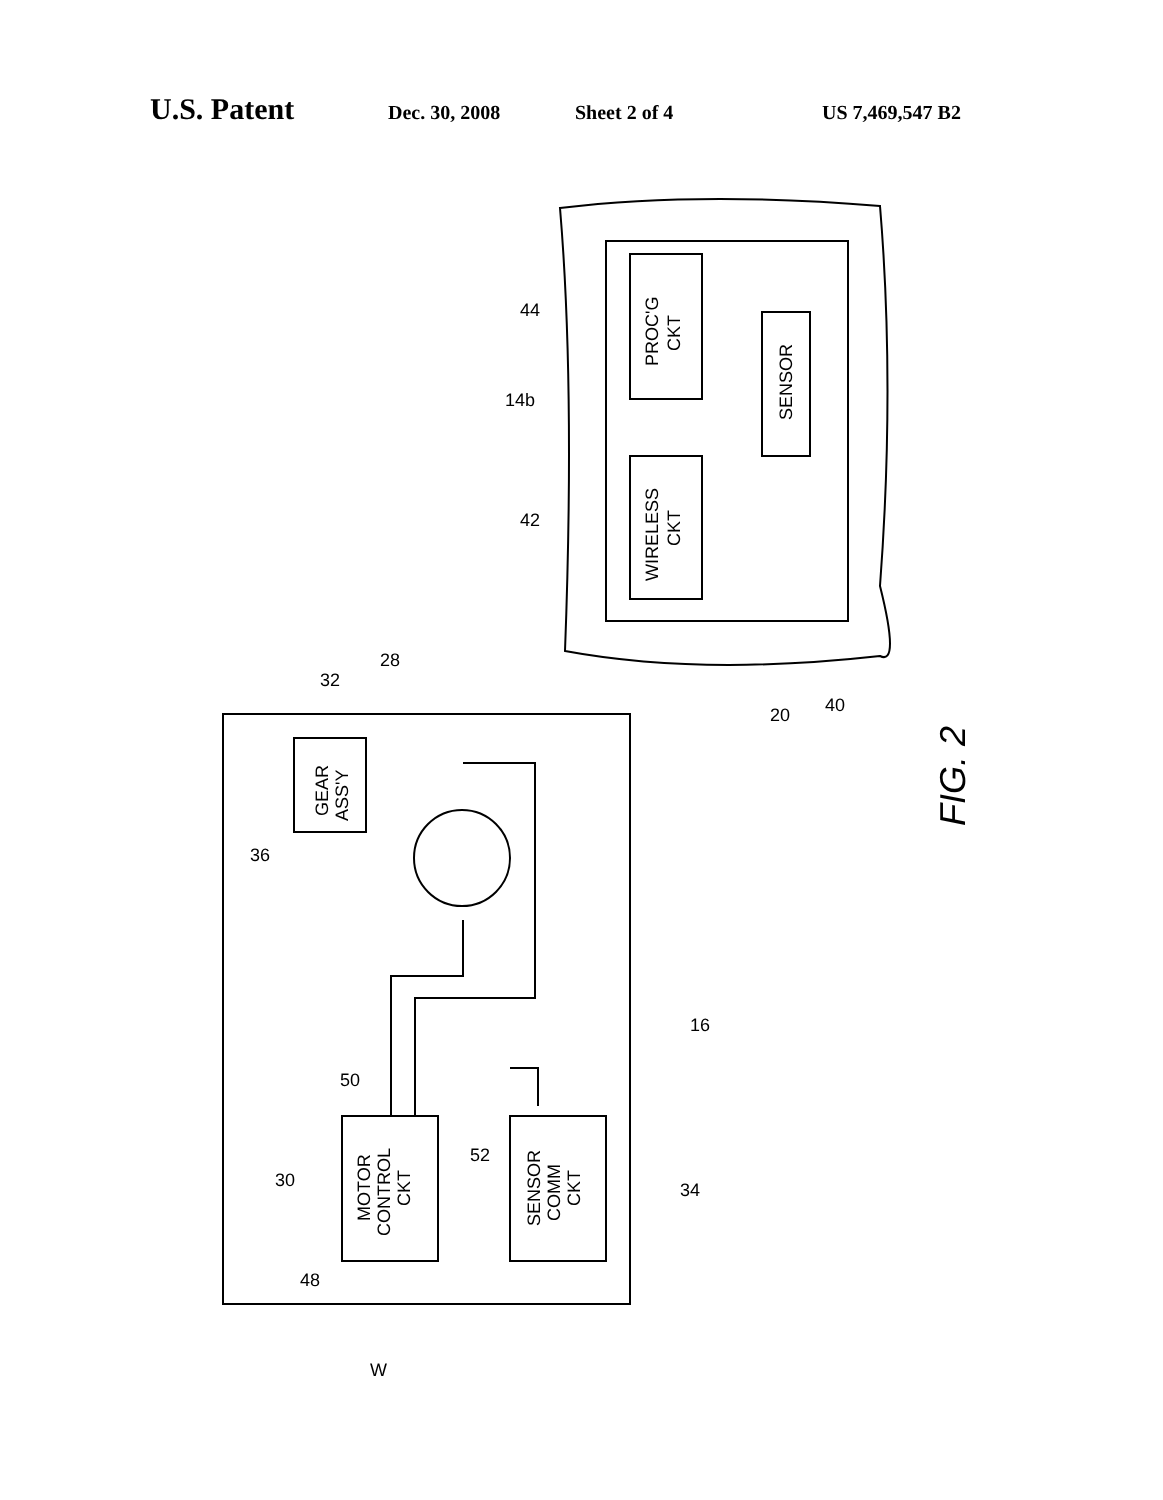U.S. Patent Dec. 30, 2008 Sheet 2 of 4 US 7,469,547 B2
PROC'G
CKT
WIRELESS
CKT
SENSOR
GEAR
ASS'Y
MOTOR
CONTROL
CKT
SENSOR
COMM
CKT
44
14b
42
20
40
32
28
36
16
50
52
30
34
48
W
FIG. 2